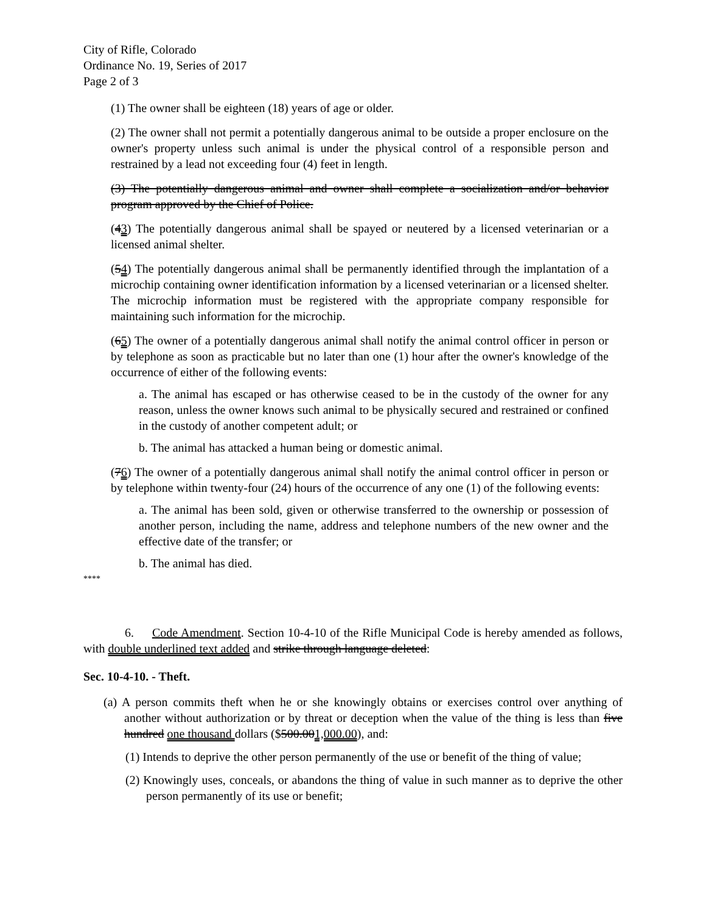City of Rifle, Colorado
Ordinance No. 19, Series of 2017
Page 2 of 3
(1) The owner shall be eighteen (18) years of age or older.
(2) The owner shall not permit a potentially dangerous animal to be outside a proper enclosure on the owner's property unless such animal is under the physical control of a responsible person and restrained by a lead not exceeding four (4) feet in length.
(3) The potentially dangerous animal and owner shall complete a socialization and/or behavior program approved by the Chief of Police.
(43) The potentially dangerous animal shall be spayed or neutered by a licensed veterinarian or a licensed animal shelter.
(54) The potentially dangerous animal shall be permanently identified through the implantation of a microchip containing owner identification information by a licensed veterinarian or a licensed shelter. The microchip information must be registered with the appropriate company responsible for maintaining such information for the microchip.
(65) The owner of a potentially dangerous animal shall notify the animal control officer in person or by telephone as soon as practicable but no later than one (1) hour after the owner's knowledge of the occurrence of either of the following events:
a. The animal has escaped or has otherwise ceased to be in the custody of the owner for any reason, unless the owner knows such animal to be physically secured and restrained or confined in the custody of another competent adult; or
b. The animal has attacked a human being or domestic animal.
(76) The owner of a potentially dangerous animal shall notify the animal control officer in person or by telephone within twenty-four (24) hours of the occurrence of any one (1) of the following events:
a. The animal has been sold, given or otherwise transferred to the ownership or possession of another person, including the name, address and telephone numbers of the new owner and the effective date of the transfer; or
b. The animal has died.
****
6. Code Amendment. Section 10-4-10 of the Rifle Municipal Code is hereby amended as follows, with double underlined text added and strike through language deleted:
Sec. 10-4-10. - Theft.
(a) A person commits theft when he or she knowingly obtains or exercises control over anything of another without authorization or by threat or deception when the value of the thing is less than five hundred one thousand dollars ($500.001,000.00), and:
(1) Intends to deprive the other person permanently of the use or benefit of the thing of value;
(2) Knowingly uses, conceals, or abandons the thing of value in such manner as to deprive the other person permanently of its use or benefit;